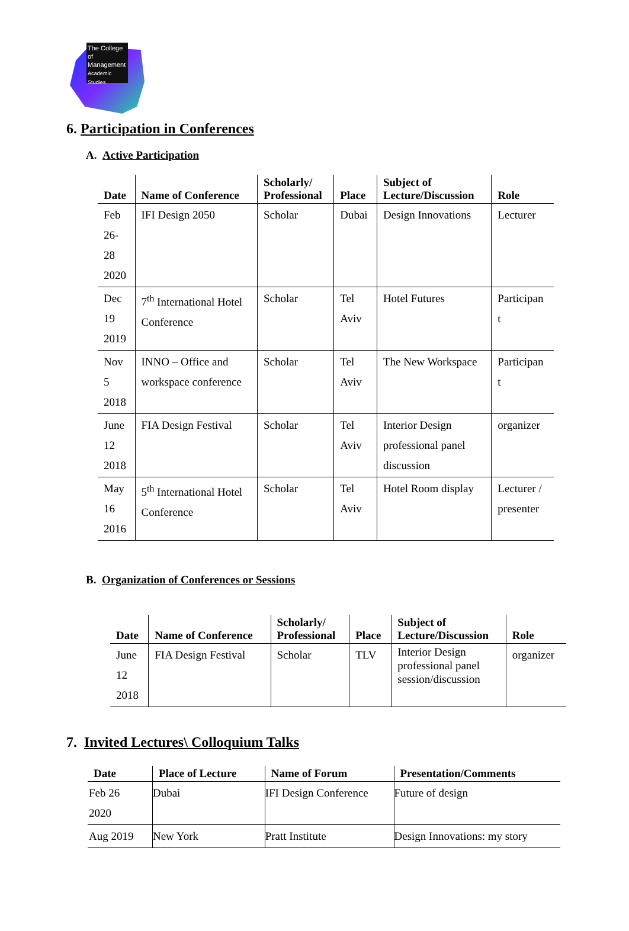The College
of Management
Academic Studies
6. Participation in Conferences
A. Active Participation
| Date | Name of Conference | Scholarly/ Professional | Place | Subject of Lecture/Discussion | Role |
| --- | --- | --- | --- | --- | --- |
| Feb 26- 28 2020 | IFI Design 2050 | Scholar | Dubai | Design Innovations | Lecturer |
| Dec 19 2019 | 7<sup>th</sup> International Hotel Conference | Scholar | Tel Aviv | Hotel Futures | Participan t |
| Nov 5 2018 | INNO – Office and workspace conference | Scholar | Tel Aviv | The New Workspace | Participan t |
| June 12 2018 | FIA Design Festival | Scholar | Tel Aviv | Interior Design professional panel discussion | organizer |
| May 16 2016 | 5<sup>th</sup> International Hotel Conference | Scholar | Tel Aviv | Hotel Room display | Lecturer / presenter |
B. Organization of Conferences or Sessions
| Date | Name of Conference | Scholarly/ Professional | Place | Subject of Lecture/Discussion | Role |
| --- | --- | --- | --- | --- | --- |
| June 12 2018 | FIA Design Festival | Scholar | TLV | Interior Design professional panel session/discussion | organizer |
7. Invited Lectures\ Colloquium Talks
| Date | Place of Lecture | Name of Forum | Presentation/Comments |
| --- | --- | --- | --- |
| Feb 26 2020 | Dubai | IFI Design Conference | Future of design |
| Aug 2019 | New York | Pratt Institute | Design Innovations: my story |